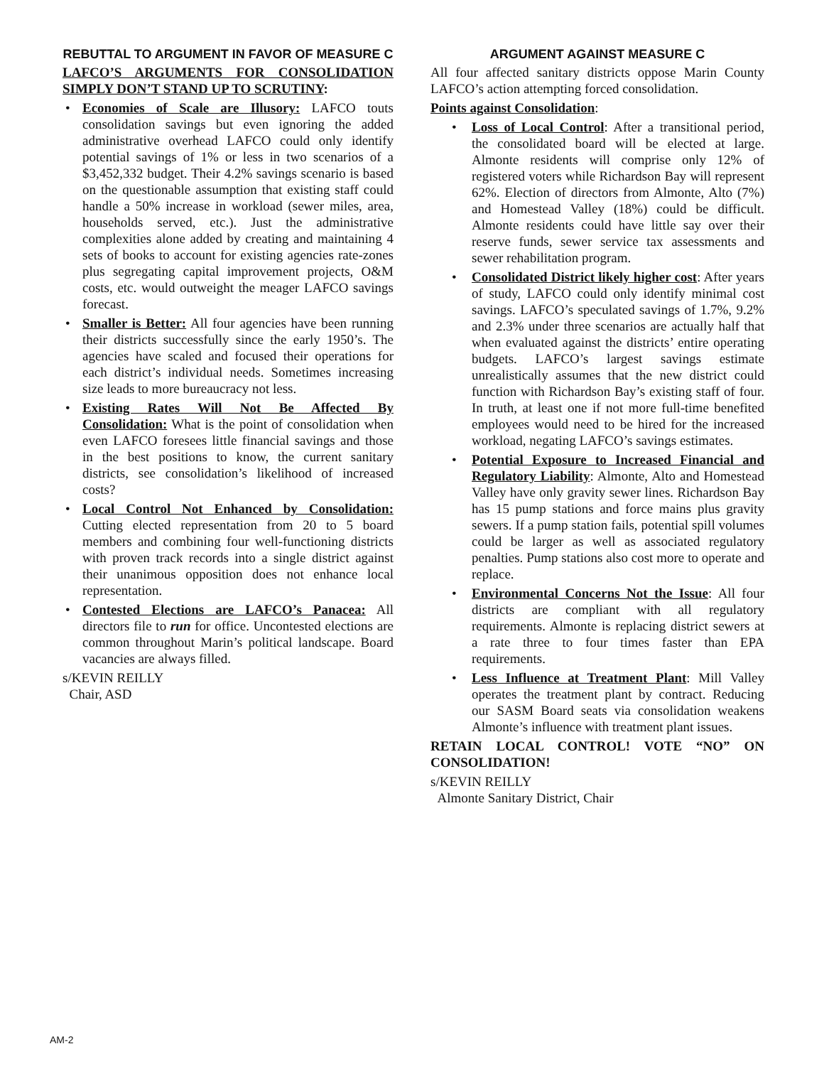REBUTTAL TO ARGUMENT IN FAVOR OF MEASURE C
LAFCO’S ARGUMENTS FOR CONSOLIDATION SIMPLY DON’T STAND UP TO SCRUTINY:
• Economies of Scale are Illusory: LAFCO touts consolidation savings but even ignoring the added administrative overhead LAFCO could only identify potential savings of 1% or less in two scenarios of a $3,452,332 budget. Their 4.2% savings scenario is based on the questionable assumption that existing staff could handle a 50% increase in workload (sewer miles, area, households served, etc.). Just the administrative complexities alone added by creating and maintaining 4 sets of books to account for existing agencies rate-zones plus segregating capital improvement projects, O&M costs, etc. would outweight the meager LAFCO savings forecast.
• Smaller is Better: All four agencies have been running their districts successfully since the early 1950’s. The agencies have scaled and focused their operations for each district’s individual needs. Sometimes increasing size leads to more bureaucracy not less.
• Existing Rates Will Not Be Affected By Consolidation: What is the point of consolidation when even LAFCO foresees little financial savings and those in the best positions to know, the current sanitary districts, see consolidation’s likelihood of increased costs?
• Local Control Not Enhanced by Consolidation: Cutting elected representation from 20 to 5 board members and combining four well-functioning districts with proven track records into a single district against their unanimous opposition does not enhance local representation.
• Contested Elections are LAFCO’s Panacea: All directors file to run for office. Uncontested elections are common throughout Marin’s political landscape. Board vacancies are always filled.
s/KEVIN REILLY
Chair, ASD
ARGUMENT AGAINST MEASURE C
All four affected sanitary districts oppose Marin County LAFCO’s action attempting forced consolidation.
Points against Consolidation:
• Loss of Local Control: After a transitional period, the consolidated board will be elected at large. Almonte residents will comprise only 12% of registered voters while Richardson Bay will represent 62%. Election of directors from Almonte, Alto (7%) and Homestead Valley (18%) could be difficult. Almonte residents could have little say over their reserve funds, sewer service tax assessments and sewer rehabilitation program.
• Consolidated District likely higher cost: After years of study, LAFCO could only identify minimal cost savings. LAFCO’s speculated savings of 1.7%, 9.2% and 2.3% under three scenarios are actually half that when evaluated against the districts’ entire operating budgets. LAFCO’s largest savings estimate unrealistically assumes that the new district could function with Richardson Bay’s existing staff of four. In truth, at least one if not more full-time benefited employees would need to be hired for the increased workload, negating LAFCO’s savings estimates.
• Potential Exposure to Increased Financial and Regulatory Liability: Almonte, Alto and Homestead Valley have only gravity sewer lines. Richardson Bay has 15 pump stations and force mains plus gravity sewers. If a pump station fails, potential spill volumes could be larger as well as associated regulatory penalties. Pump stations also cost more to operate and replace.
• Environmental Concerns Not the Issue: All four districts are compliant with all regulatory requirements. Almonte is replacing district sewers at a rate three to four times faster than EPA requirements.
• Less Influence at Treatment Plant: Mill Valley operates the treatment plant by contract. Reducing our SASM Board seats via consolidation weakens Almonte’s influence with treatment plant issues.
RETAIN LOCAL CONTROL! VOTE “NO” ON CONSOLIDATION!
s/KEVIN REILLY
Almonte Sanitary District, Chair
AM-2